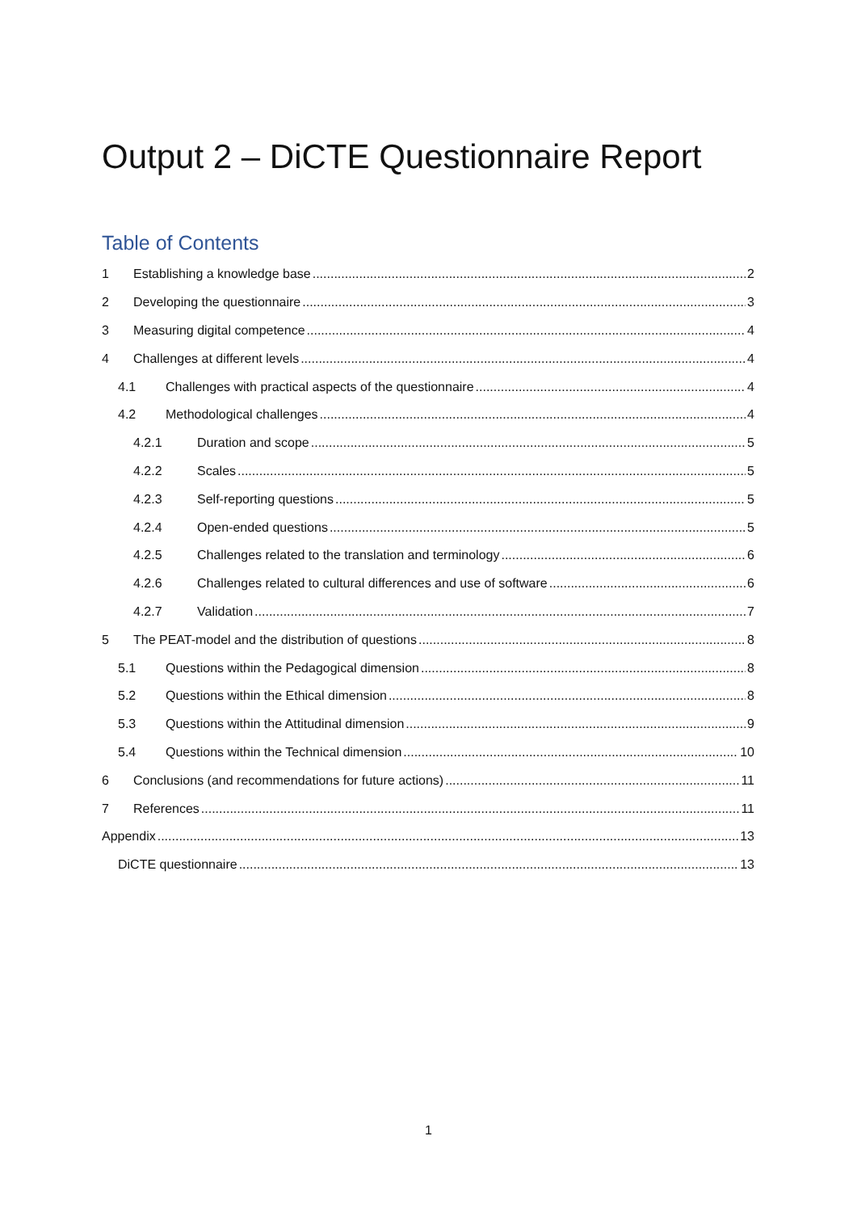Output 2 – DiCTE Questionnaire Report
Table of Contents
1 Establishing a knowledge base 2
2 Developing the questionnaire 3
3 Measuring digital competence 4
4 Challenges at different levels 4
4.1 Challenges with practical aspects of the questionnaire 4
4.2 Methodological challenges 4
4.2.1 Duration and scope 5
4.2.2 Scales 5
4.2.3 Self-reporting questions 5
4.2.4 Open-ended questions 5
4.2.5 Challenges related to the translation and terminology 6
4.2.6 Challenges related to cultural differences and use of software 6
4.2.7 Validation 7
5 The PEAT-model and the distribution of questions 8
5.1 Questions within the Pedagogical dimension 8
5.2 Questions within the Ethical dimension 8
5.3 Questions within the Attitudinal dimension 9
5.4 Questions within the Technical dimension 10
6 Conclusions (and recommendations for future actions) 11
7 References 11
Appendix 13
DiCTE questionnaire 13
1